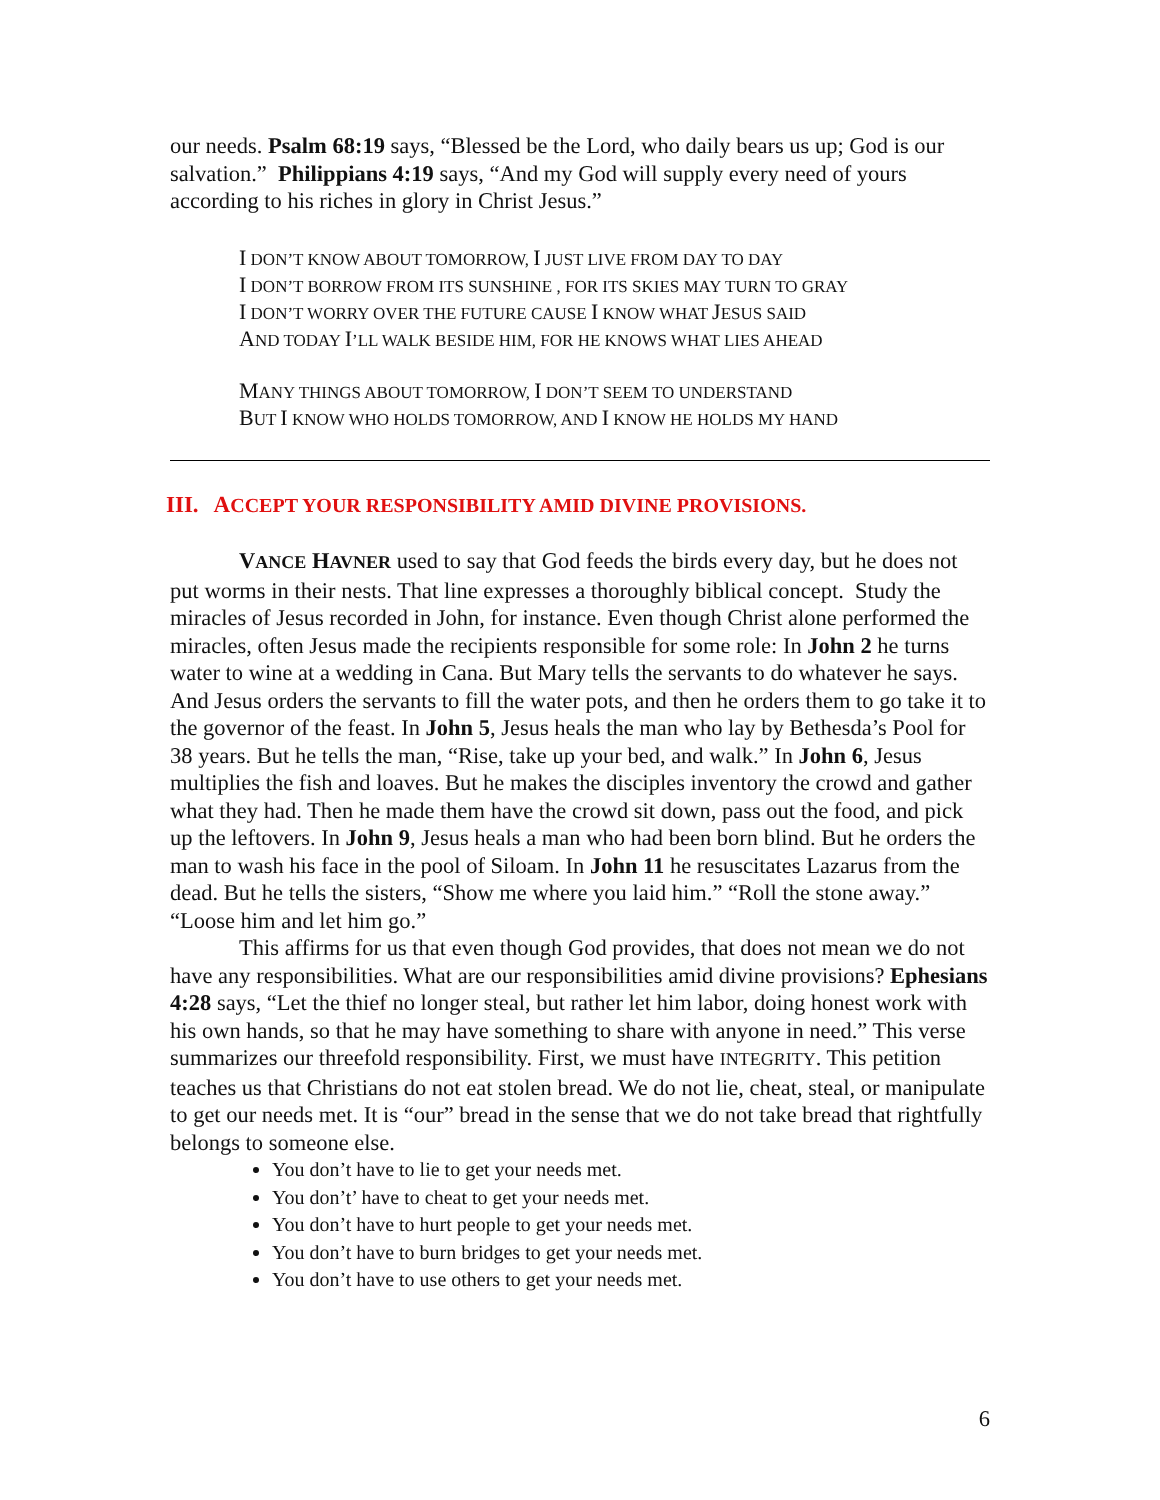our needs. Psalm 68:19 says, “Blessed be the Lord, who daily bears us up; God is our salvation.” Philippians 4:19 says, “And my God will supply every need of yours according to his riches in glory in Christ Jesus.”
I DON’T KNOW ABOUT TOMORROW, I JUST LIVE FROM DAY TO DAY
I DON’T BORROW FROM ITS SUNSHINE , FOR ITS SKIES MAY TURN TO GRAY
I DON’T WORRY OVER THE FUTURE CAUSE I KNOW WHAT JESUS SAID
AND TODAY I’LL WALK BESIDE HIM, FOR HE KNOWS WHAT LIES AHEAD
MANY THINGS ABOUT TOMORROW, I DON’T SEEM TO UNDERSTAND
BUT I KNOW WHO HOLDS TOMORROW, AND I KNOW HE HOLDS MY HAND
III. ACCEPT YOUR RESPONSIBILITY AMID DIVINE PROVISIONS.
VANCE HAVNER used to say that God feeds the birds every day, but he does not put worms in their nests. That line expresses a thoroughly biblical concept. Study the miracles of Jesus recorded in John, for instance. Even though Christ alone performed the miracles, often Jesus made the recipients responsible for some role: In John 2 he turns water to wine at a wedding in Cana. But Mary tells the servants to do whatever he says. And Jesus orders the servants to fill the water pots, and then he orders them to go take it to the governor of the feast. In John 5, Jesus heals the man who lay by Bethesda’s Pool for 38 years. But he tells the man, “Rise, take up your bed, and walk.” In John 6, Jesus multiplies the fish and loaves. But he makes the disciples inventory the crowd and gather what they had. Then he made them have the crowd sit down, pass out the food, and pick up the leftovers. In John 9, Jesus heals a man who had been born blind. But he orders the man to wash his face in the pool of Siloam. In John 11 he resuscitates Lazarus from the dead. But he tells the sisters, “Show me where you laid him.” “Roll the stone away.” “Loose him and let him go.”
This affirms for us that even though God provides, that does not mean we do not have any responsibilities. What are our responsibilities amid divine provisions? Ephesians 4:28 says, “Let the thief no longer steal, but rather let him labor, doing honest work with his own hands, so that he may have something to share with anyone in need.” This verse summarizes our threefold responsibility. First, we must have INTEGRITY. This petition teaches us that Christians do not eat stolen bread. We do not lie, cheat, steal, or manipulate to get our needs met. It is “our” bread in the sense that we do not take bread that rightfully belongs to someone else.
You don’t have to lie to get your needs met.
You don’t’ have to cheat to get your needs met.
You don’t have to hurt people to get your needs met.
You don’t have to burn bridges to get your needs met.
You don’t have to use others to get your needs met.
6